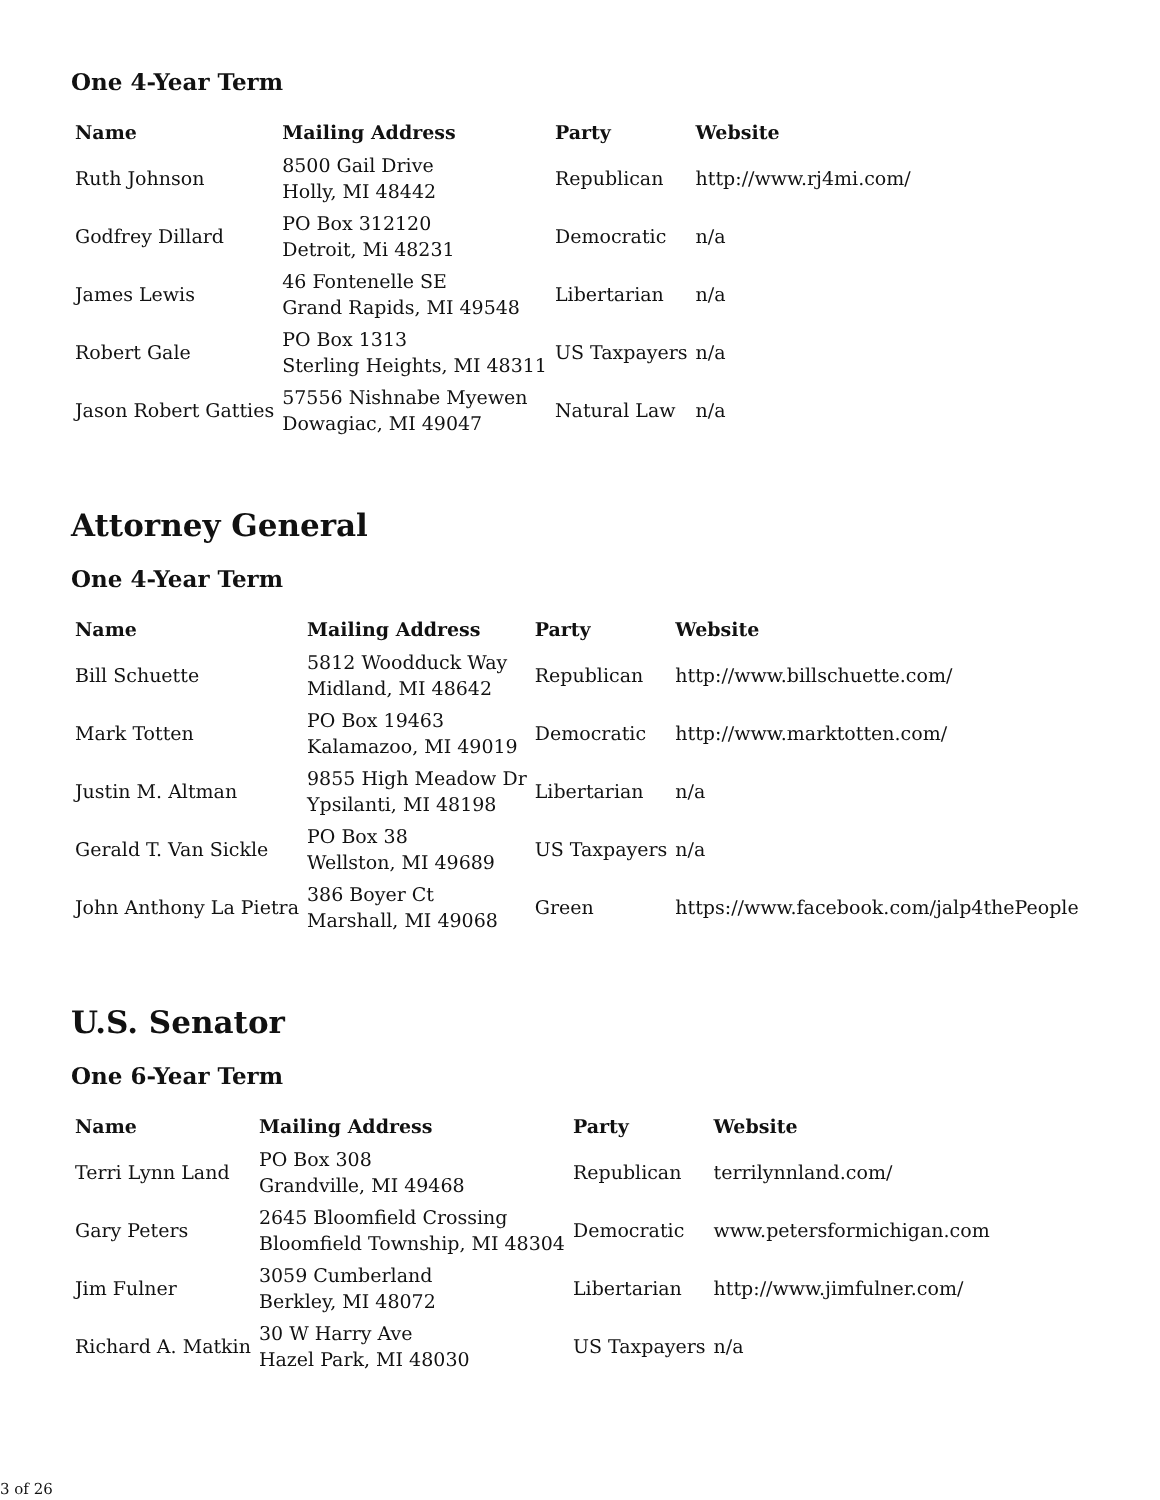One 4-Year Term
| Name | Mailing Address | Party | Website |
| --- | --- | --- | --- |
| Ruth Johnson | 8500 Gail Drive Holly, MI 48442 | Republican | http://www.rj4mi.com/ |
| Godfrey Dillard | PO Box 312120 Detroit, Mi 48231 | Democratic | n/a |
| James Lewis | 46 Fontenelle SE Grand Rapids, MI 49548 | Libertarian | n/a |
| Robert Gale | PO Box 1313 Sterling Heights, MI 48311 | US Taxpayers | n/a |
| Jason Robert Gatties | 57556 Nishnabe Myewen Dowagiac, MI 49047 | Natural Law | n/a |
Attorney General
One 4-Year Term
| Name | Mailing Address | Party | Website |
| --- | --- | --- | --- |
| Bill Schuette | 5812 Woodduck Way Midland, MI 48642 | Republican | http://www.billschuette.com/ |
| Mark Totten | PO Box 19463 Kalamazoo, MI 49019 | Democratic | http://www.marktotten.com/ |
| Justin M. Altman | 9855 High Meadow Dr Ypsilanti, MI 48198 | Libertarian | n/a |
| Gerald T. Van Sickle | PO Box 38 Wellston, MI 49689 | US Taxpayers | n/a |
| John Anthony La Pietra | 386 Boyer Ct Marshall, MI 49068 | Green | https://www.facebook.com/jalp4thePeople |
U.S. Senator
One 6-Year Term
| Name | Mailing Address | Party | Website |
| --- | --- | --- | --- |
| Terri Lynn Land | PO Box 308 Grandville, MI 49468 | Republican | terrilynnland.com/ |
| Gary Peters | 2645 Bloomfield Crossing Bloomfield Township, MI 48304 | Democratic | www.petersformichigan.com |
| Jim Fulner | 3059 Cumberland Berkley, MI 48072 | Libertarian | http://www.jimfulner.com/ |
| Richard A. Matkin | 30 W Harry Ave Hazel Park, MI 48030 | US Taxpayers | n/a |
3 of 26